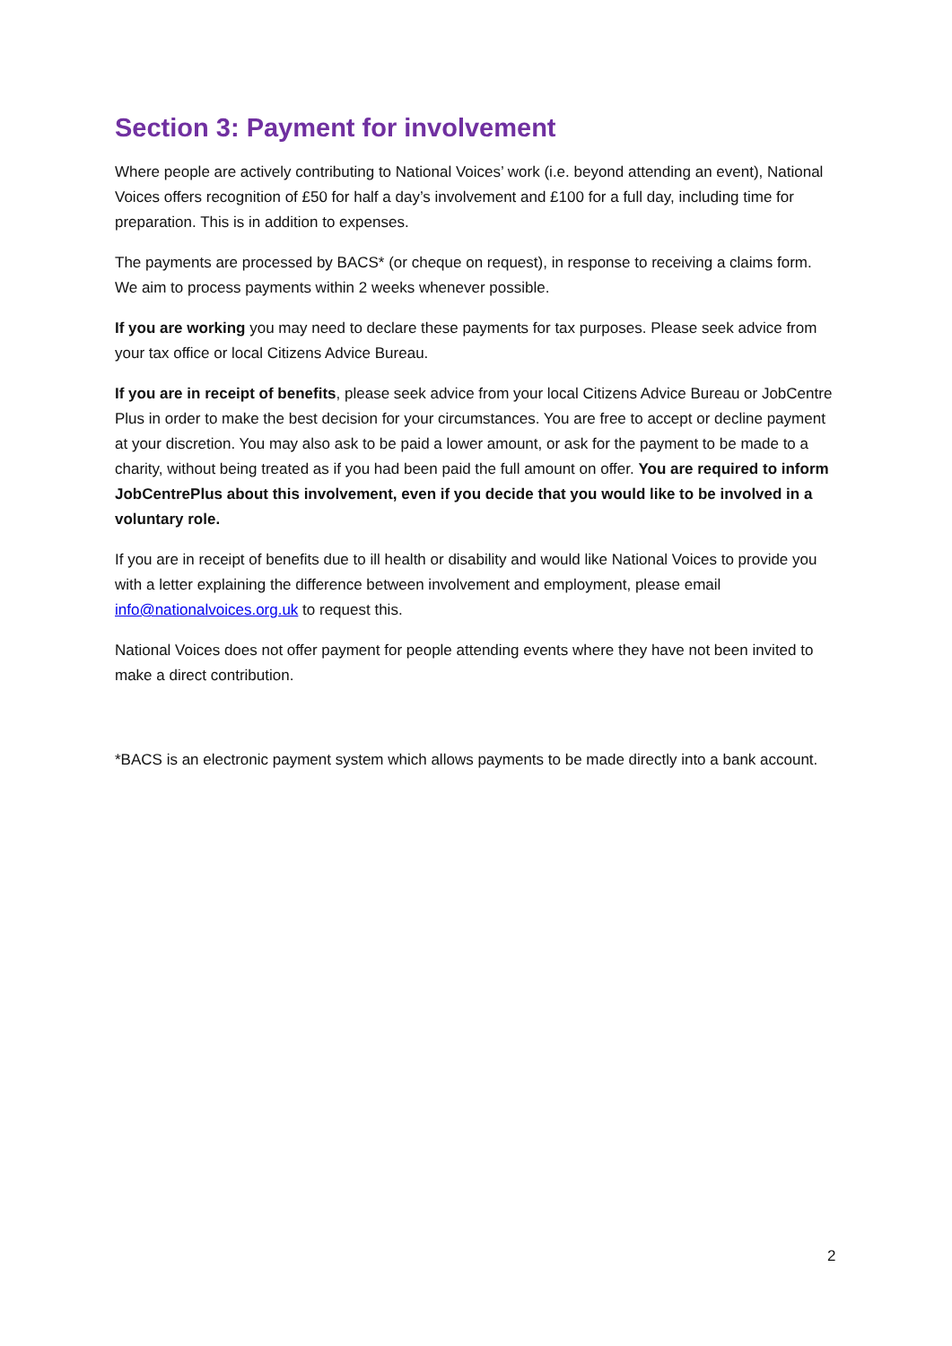Section 3: Payment for involvement
Where people are actively contributing to National Voices’ work (i.e. beyond attending an event), National Voices offers recognition of £50 for half a day’s involvement and £100 for a full day, including time for preparation. This is in addition to expenses.
The payments are processed by BACS* (or cheque on request), in response to receiving a claims form. We aim to process payments within 2 weeks whenever possible.
If you are working you may need to declare these payments for tax purposes. Please seek advice from your tax office or local Citizens Advice Bureau.
If you are in receipt of benefits, please seek advice from your local Citizens Advice Bureau or JobCentre Plus in order to make the best decision for your circumstances. You are free to accept or decline payment at your discretion. You may also ask to be paid a lower amount, or ask for the payment to be made to a charity, without being treated as if you had been paid the full amount on offer. You are required to inform JobCentrePlus about this involvement, even if you decide that you would like to be involved in a voluntary role.
If you are in receipt of benefits due to ill health or disability and would like National Voices to provide you with a letter explaining the difference between involvement and employment, please email info@nationalvoices.org.uk to request this.
National Voices does not offer payment for people attending events where they have not been invited to make a direct contribution.
*BACS is an electronic payment system which allows payments to be made directly into a bank account.
2